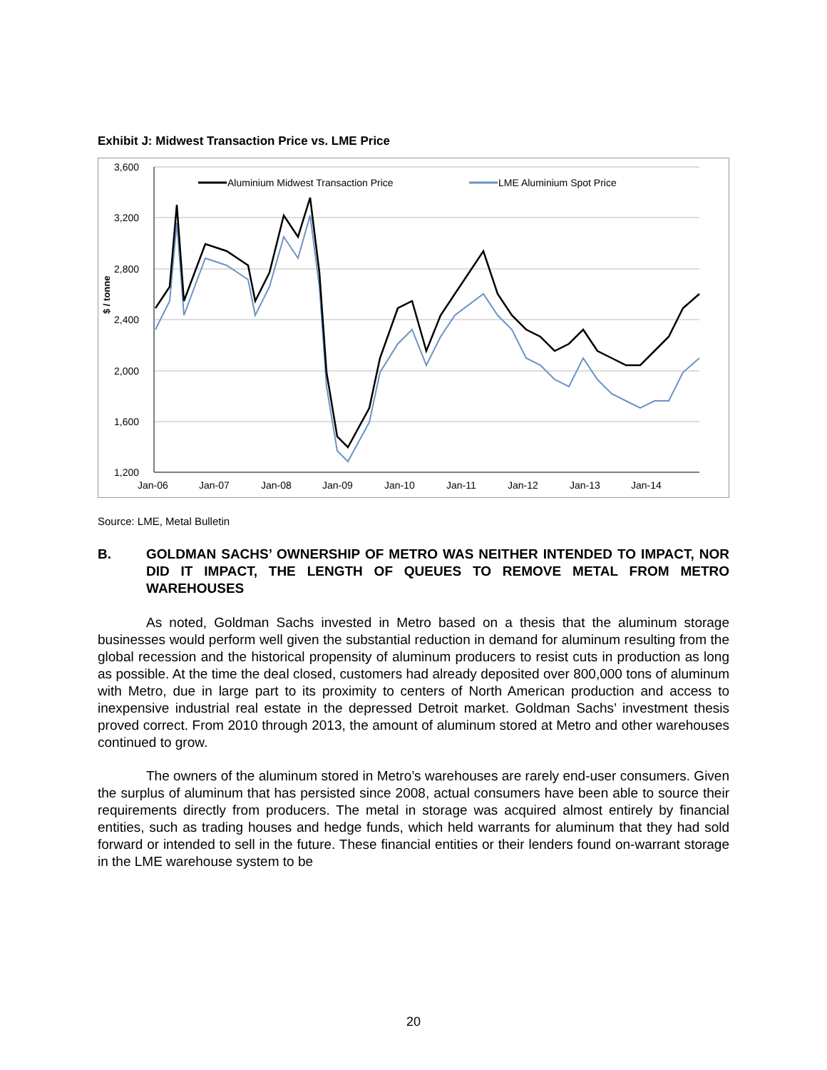Exhibit J: Midwest Transaction Price vs. LME Price
3,600
3,200
2,800
2,400
2,000
1,600
1,200
Jan-06
Jan-07
Jan-08
Jan-09
Jan-10
Jan-11
Jan-12
Jan-13
Jan-14
$ / tonne
Aluminium Midwest Transaction Price
LME Aluminium Spot Price
Source: LME, Metal Bulletin
B. GOLDMAN SACHS’ OWNERSHIP OF METRO WAS NEITHER INTENDED TO IMPACT, NOR DID IT IMPACT, THE LENGTH OF QUEUES TO REMOVE METAL FROM METRO WAREHOUSES
As noted, Goldman Sachs invested in Metro based on a thesis that the aluminum storage businesses would perform well given the substantial reduction in demand for aluminum resulting from the global recession and the historical propensity of aluminum producers to resist cuts in production as long as possible. At the time the deal closed, customers had already deposited over 800,000 tons of aluminum with Metro, due in large part to its proximity to centers of North American production and access to inexpensive industrial real estate in the depressed Detroit market. Goldman Sachs’ investment thesis proved correct. From 2010 through 2013, the amount of aluminum stored at Metro and other warehouses continued to grow.
The owners of the aluminum stored in Metro’s warehouses are rarely end-user consumers. Given the surplus of aluminum that has persisted since 2008, actual consumers have been able to source their requirements directly from producers. The metal in storage was acquired almost entirely by financial entities, such as trading houses and hedge funds, which held warrants for aluminum that they had sold forward or intended to sell in the future. These financial entities or their lenders found on-warrant storage in the LME warehouse system to be
20